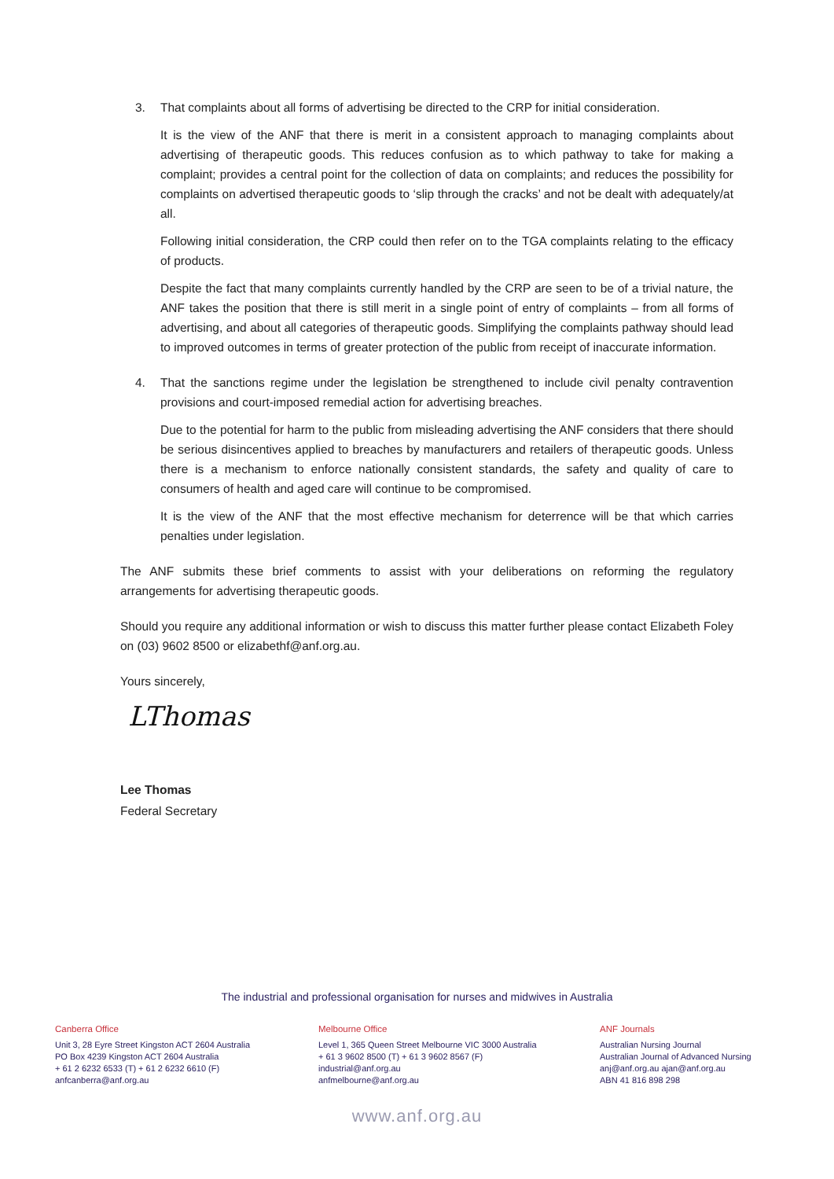3. That complaints about all forms of advertising be directed to the CRP for initial consideration.
It is the view of the ANF that there is merit in a consistent approach to managing complaints about advertising of therapeutic goods. This reduces confusion as to which pathway to take for making a complaint; provides a central point for the collection of data on complaints; and reduces the possibility for complaints on advertised therapeutic goods to ‘slip through the cracks’ and not be dealt with adequately/at all.
Following initial consideration, the CRP could then refer on to the TGA complaints relating to the efficacy of products.
Despite the fact that many complaints currently handled by the CRP are seen to be of a trivial nature, the ANF takes the position that there is still merit in a single point of entry of complaints – from all forms of advertising, and about all categories of therapeutic goods. Simplifying the complaints pathway should lead to improved outcomes in terms of greater protection of the public from receipt of inaccurate information.
4. That the sanctions regime under the legislation be strengthened to include civil penalty contravention provisions and court-imposed remedial action for advertising breaches.
Due to the potential for harm to the public from misleading advertising the ANF considers that there should be serious disincentives applied to breaches by manufacturers and retailers of therapeutic goods. Unless there is a mechanism to enforce nationally consistent standards, the safety and quality of care to consumers of health and aged care will continue to be compromised.
It is the view of the ANF that the most effective mechanism for deterrence will be that which carries penalties under legislation.
The ANF submits these brief comments to assist with your deliberations on reforming the regulatory arrangements for advertising therapeutic goods.
Should you require any additional information or wish to discuss this matter further please contact Elizabeth Foley on (03) 9602 8500 or elizabethf@anf.org.au.
Yours sincerely,
LThomas
Lee Thomas
Federal Secretary
The industrial and professional organisation for nurses and midwives in Australia
Canberra Office
Unit 3, 28 Eyre Street Kingston ACT 2604 Australia
PO Box 4239 Kingston ACT 2604 Australia
+ 61 2 6232 6533 (T) + 61 2 6232 6610 (F)
anfcanberra@anf.org.au
Melbourne Office
Level 1, 365 Queen Street Melbourne VIC 3000 Australia
+ 61 3 9602 8500 (T) + 61 3 9602 8567 (F)
industrial@anf.org.au
anfmelbourne@anf.org.au
ANF Journals
Australian Nursing Journal
Australian Journal of Advanced Nursing
anj@anf.org.au ajan@anf.org.au
ABN 41 816 898 298
www.anf.org.au